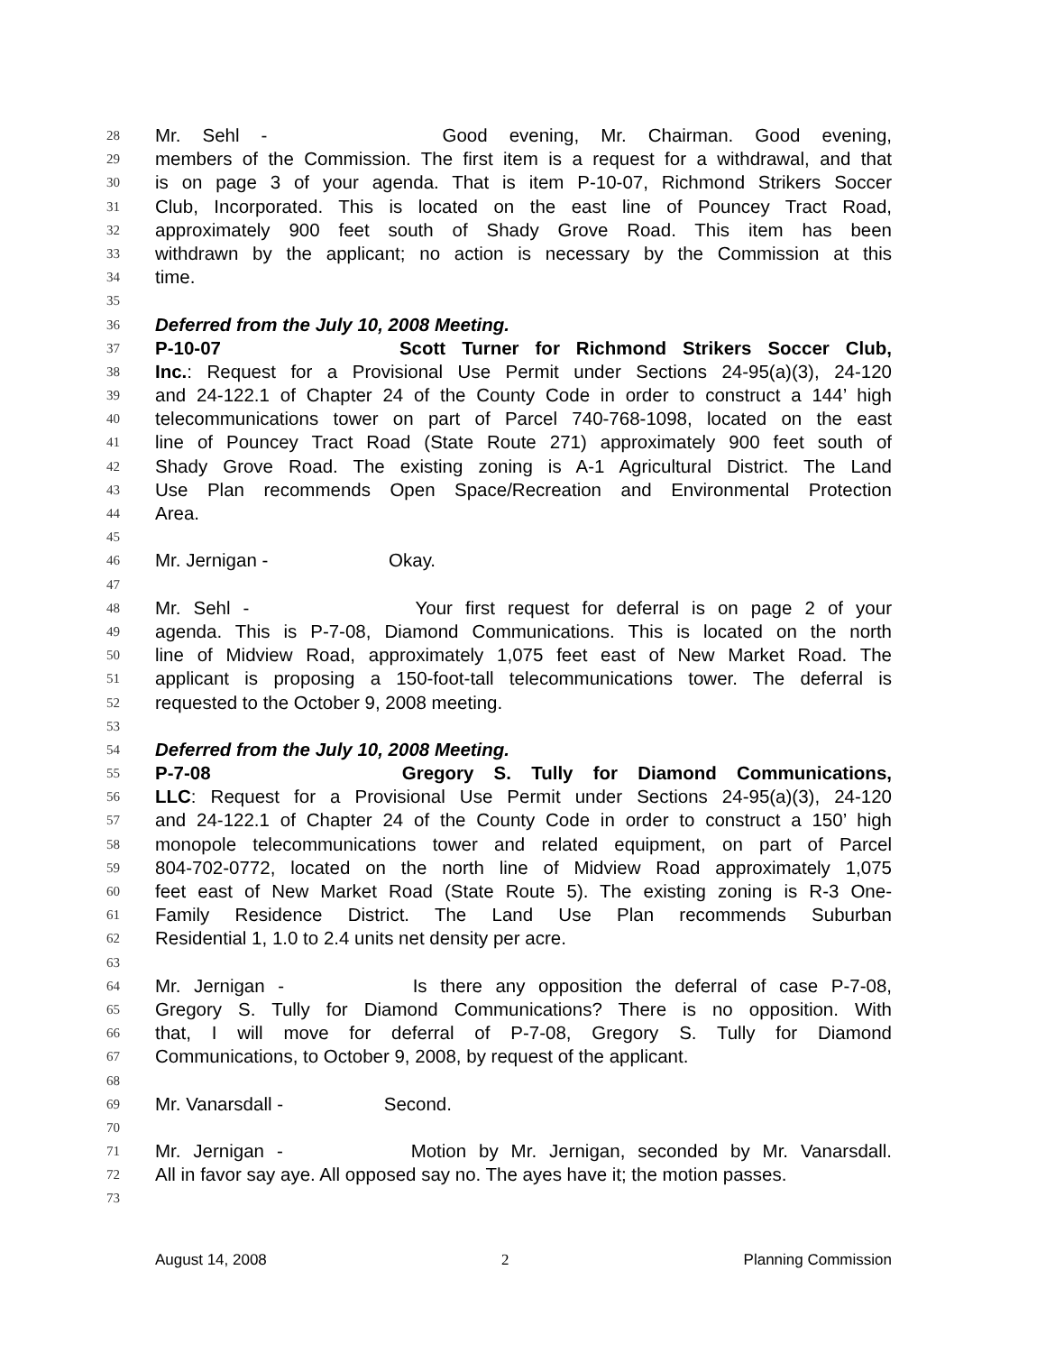28 Mr. Sehl - Good evening, Mr. Chairman. Good evening,
29 members of the Commission. The first item is a request for a withdrawal, and that
30 is on page 3 of your agenda. That is item P-10-07, Richmond Strikers Soccer
31 Club, Incorporated. This is located on the east line of Pouncey Tract Road,
32 approximately 900 feet south of Shady Grove Road. This item has been
33 withdrawn by the applicant; no action is necessary by the Commission at this
34 time.
35
36 Deferred from the July 10, 2008 Meeting.
37 P-10-07 Scott Turner for Richmond Strikers Soccer Club,
38 Inc.: Request for a Provisional Use Permit under Sections 24-95(a)(3), 24-120
39 and 24-122.1 of Chapter 24 of the County Code in order to construct a 144’ high
40 telecommunications tower on part of Parcel 740-768-1098, located on the east
41 line of Pouncey Tract Road (State Route 271) approximately 900 feet south of
42 Shady Grove Road. The existing zoning is A-1 Agricultural District. The Land
43 Use Plan recommends Open Space/Recreation and Environmental Protection
44 Area.
45
46 Mr. Jernigan - Okay.
47
48 Mr. Sehl - Your first request for deferral is on page 2 of your
49 agenda. This is P-7-08, Diamond Communications. This is located on the north
50 line of Midview Road, approximately 1,075 feet east of New Market Road. The
51 applicant is proposing a 150-foot-tall telecommunications tower. The deferral is
52 requested to the October 9, 2008 meeting.
53
54 Deferred from the July 10, 2008 Meeting.
55 P-7-08 Gregory S. Tully for Diamond Communications,
56 LLC: Request for a Provisional Use Permit under Sections 24-95(a)(3), 24-120
57 and 24-122.1 of Chapter 24 of the County Code in order to construct a 150’ high
58 monopole telecommunications tower and related equipment, on part of Parcel
59 804-702-0772, located on the north line of Midview Road approximately 1,075
60 feet east of New Market Road (State Route 5). The existing zoning is R-3 One-
61 Family Residence District. The Land Use Plan recommends Suburban
62 Residential 1, 1.0 to 2.4 units net density per acre.
63
64 Mr. Jernigan - Is there any opposition the deferral of case P-7-08,
65 Gregory S. Tully for Diamond Communications? There is no opposition. With
66 that, I will move for deferral of P-7-08, Gregory S. Tully for Diamond
67 Communications, to October 9, 2008, by request of the applicant.
68
69 Mr. Vanarsdall - Second.
70
71 Mr. Jernigan - Motion by Mr. Jernigan, seconded by Mr. Vanarsdall.
72 All in favor say aye. All opposed say no. The ayes have it; the motion passes.
73
August 14, 2008 2 Planning Commission